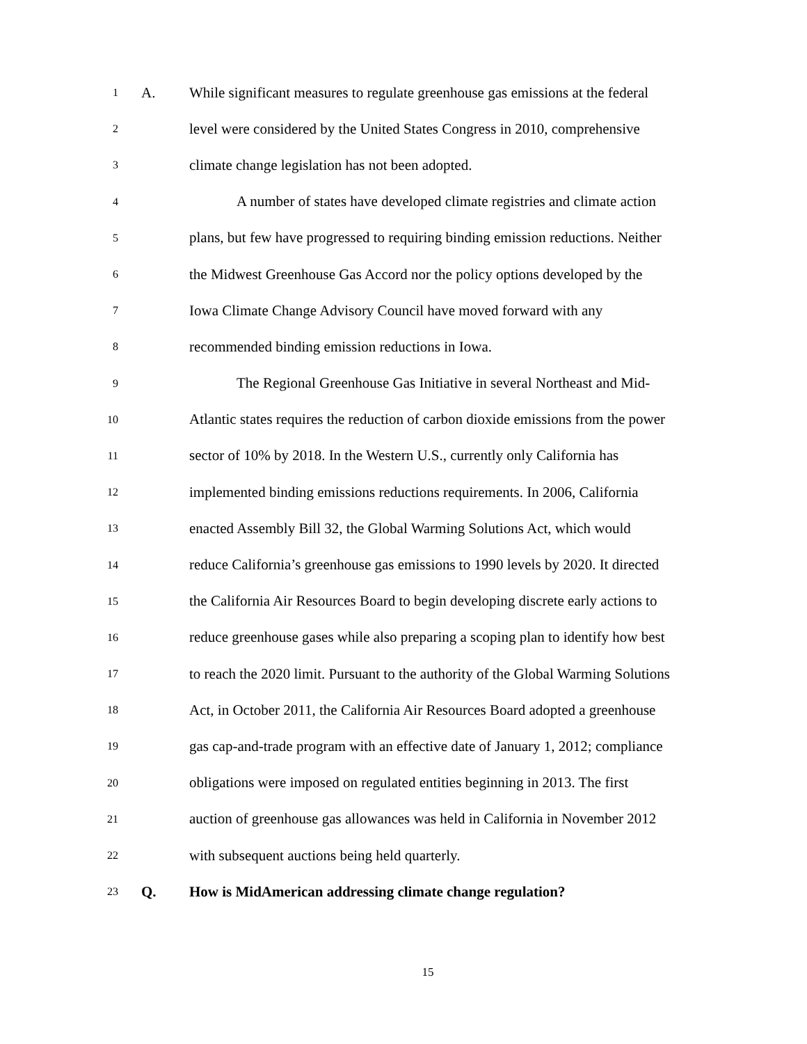1
A.
While significant measures to regulate greenhouse gas emissions at the federal
2
level were considered by the United States Congress in 2010, comprehensive
3
climate change legislation has not been adopted.
4
A number of states have developed climate registries and climate action
5
plans, but few have progressed to requiring binding emission reductions. Neither
6
the Midwest Greenhouse Gas Accord nor the policy options developed by the
7
Iowa Climate Change Advisory Council have moved forward with any
8
recommended binding emission reductions in Iowa.
9
The Regional Greenhouse Gas Initiative in several Northeast and Mid-
10
Atlantic states requires the reduction of carbon dioxide emissions from the power
11
sector of 10% by 2018. In the Western U.S., currently only California has
12
implemented binding emissions reductions requirements. In 2006, California
13
enacted Assembly Bill 32, the Global Warming Solutions Act, which would
14
reduce California’s greenhouse gas emissions to 1990 levels by 2020. It directed
15
the California Air Resources Board to begin developing discrete early actions to
16
reduce greenhouse gases while also preparing a scoping plan to identify how best
17
to reach the 2020 limit. Pursuant to the authority of the Global Warming Solutions
18
Act, in October 2011, the California Air Resources Board adopted a greenhouse
19
gas cap-and-trade program with an effective date of January 1, 2012; compliance
20
obligations were imposed on regulated entities beginning in 2013. The first
21
auction of greenhouse gas allowances was held in California in November 2012
22
with subsequent auctions being held quarterly.
23
Q.
How is MidAmerican addressing climate change regulation?
15